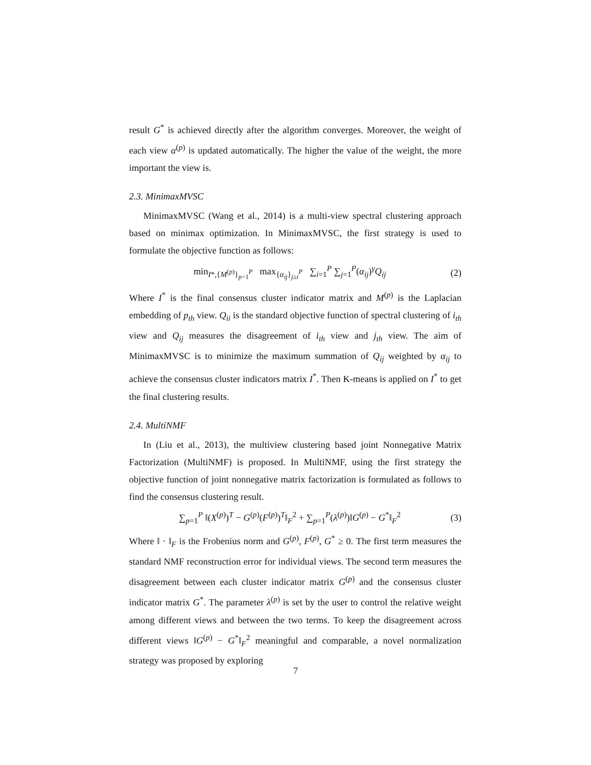result G<sup>*</sup> is achieved directly after the algorithm converges. Moreover, the weight of each view α<sup>(p)</sup> is updated automatically. The higher the value of the weight, the more important the view is.
2.3. MinimaxMVSC
MinimaxMVSC (Wang et al., 2014) is a multi-view spectral clustering approach based on minimax optimization. In MinimaxMVSC, the first strategy is used to formulate the objective function as follows:
min<sub>I*,{M<sup>(p)</sup>}<sub>p=1</sub><sup>P</sup></sub> max<sub>{α<sub>ij</sub>}<sub>j≥i</sub><sup>P</sup></sub> ∑<sub>i=1</sub><sup>P</sup> ∑<sub>j=1</sub><sup>P</sup>(α<sub>ij</sub>)<sup>γ</sup>Q<sub>ij</sub> (2)
Where I<sup>*</sup> is the final consensus cluster indicator matrix and M<sup>(p)</sup> is the Laplacian embedding of p<sub>th</sub> view. Q<sub>ii</sub> is the standard objective function of spectral clustering of i<sub>th</sub> view and Q<sub>ij</sub> measures the disagreement of i<sub>th</sub> view and j<sub>th</sub> view. The aim of MinimaxMVSC is to minimize the maximum summation of Q<sub>ij</sub> weighted by α<sub>ij</sub> to achieve the consensus cluster indicators matrix I<sup>*</sup>. Then K-means is applied on I<sup>*</sup> to get the final clustering results.
2.4. MultiNMF
In (Liu et al., 2013), the multiview clustering based joint Nonnegative Matrix Factorization (MultiNMF) is proposed. In MultiNMF, using the first strategy the objective function of joint nonnegative matrix factorization is formulated as follows to find the consensus clustering result.
∑<sub>p=1</sub><sup>P</sup> ‖(X<sup>(p)</sup>)<sup>T</sup> − G<sup>(p)</sup>(F<sup>(p)</sup>)<sup>T</sup>‖<sub>F</sub><sup>2</sup> + ∑<sub>p=1</sub><sup>P</sup>(λ<sup>(p)</sup>)‖G<sup>(p)</sup> − G<sup>*</sup>‖<sub>F</sub><sup>2</sup> (3)
Where ‖ · ‖<sub>F</sub> is the Frobenius norm and G<sup>(p)</sup>, F<sup>(p)</sup>, G<sup>*</sup> ≥ 0. The first term measures the standard NMF reconstruction error for individual views. The second term measures the disagreement between each cluster indicator matrix G<sup>(p)</sup> and the consensus cluster indicator matrix G<sup>*</sup>. The parameter λ<sup>(p)</sup> is set by the user to control the relative weight among different views and between the two terms. To keep the disagreement across different views ‖G<sup>(p)</sup> − G<sup>*</sup>‖<sub>F</sub><sup>2</sup> meaningful and comparable, a novel normalization strategy was proposed by exploring
7